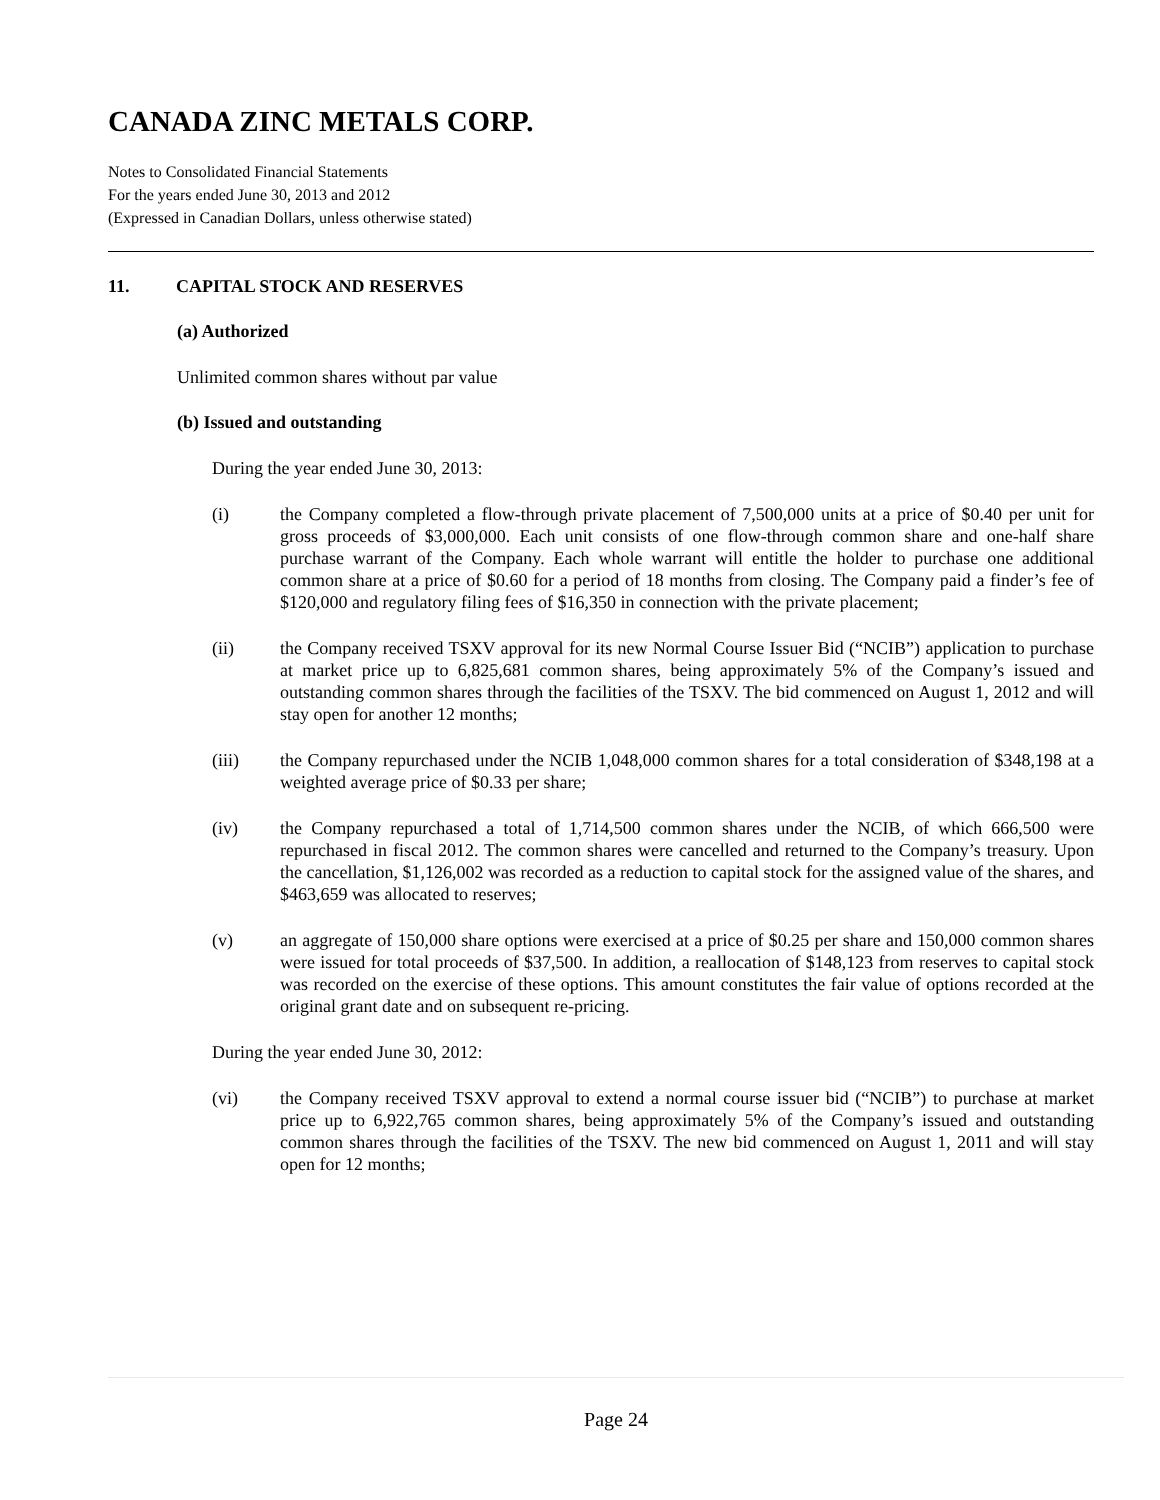CANADA ZINC METALS CORP.
Notes to Consolidated Financial Statements
For the years ended June 30, 2013 and 2012
(Expressed in Canadian Dollars, unless otherwise stated)
11. CAPITAL STOCK AND RESERVES
(a) Authorized
Unlimited common shares without par value
(b) Issued and outstanding
During the year ended June 30, 2013:
(i) the Company completed a flow-through private placement of 7,500,000 units at a price of $0.40 per unit for gross proceeds of $3,000,000. Each unit consists of one flow-through common share and one-half share purchase warrant of the Company. Each whole warrant will entitle the holder to purchase one additional common share at a price of $0.60 for a period of 18 months from closing. The Company paid a finder’s fee of $120,000 and regulatory filing fees of $16,350 in connection with the private placement;
(ii) the Company received TSXV approval for its new Normal Course Issuer Bid (“NCIB”) application to purchase at market price up to 6,825,681 common shares, being approximately 5% of the Company’s issued and outstanding common shares through the facilities of the TSXV. The bid commenced on August 1, 2012 and will stay open for another 12 months;
(iii) the Company repurchased under the NCIB 1,048,000 common shares for a total consideration of $348,198 at a weighted average price of $0.33 per share;
(iv) the Company repurchased a total of 1,714,500 common shares under the NCIB, of which 666,500 were repurchased in fiscal 2012. The common shares were cancelled and returned to the Company’s treasury. Upon the cancellation, $1,126,002 was recorded as a reduction to capital stock for the assigned value of the shares, and $463,659 was allocated to reserves;
(v) an aggregate of 150,000 share options were exercised at a price of $0.25 per share and 150,000 common shares were issued for total proceeds of $37,500. In addition, a reallocation of $148,123 from reserves to capital stock was recorded on the exercise of these options. This amount constitutes the fair value of options recorded at the original grant date and on subsequent re-pricing.
During the year ended June 30, 2012:
(vi) the Company received TSXV approval to extend a normal course issuer bid (“NCIB”) to purchase at market price up to 6,922,765 common shares, being approximately 5% of the Company’s issued and outstanding common shares through the facilities of the TSXV. The new bid commenced on August 1, 2011 and will stay open for 12 months;
Page 24